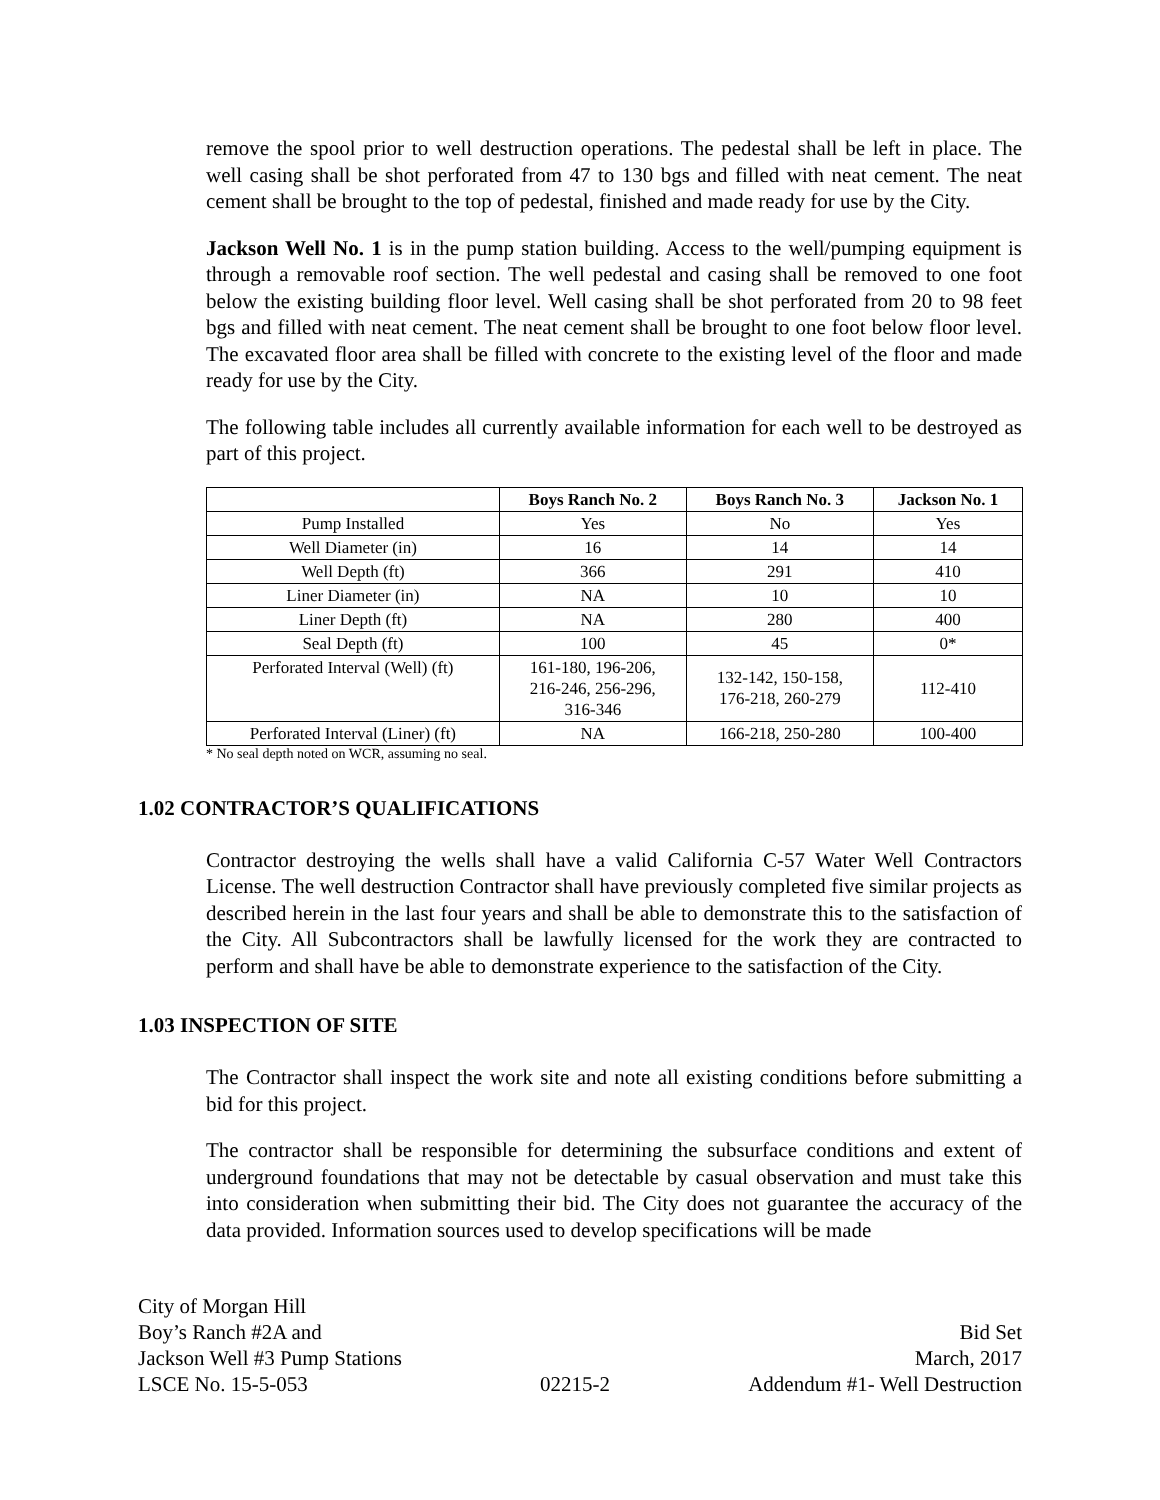remove the spool prior to well destruction operations. The pedestal shall be left in place. The well casing shall be shot perforated from 47 to 130 bgs and filled with neat cement. The neat cement shall be brought to the top of pedestal, finished and made ready for use by the City.
Jackson Well No. 1 is in the pump station building. Access to the well/pumping equipment is through a removable roof section. The well pedestal and casing shall be removed to one foot below the existing building floor level. Well casing shall be shot perforated from 20 to 98 feet bgs and filled with neat cement. The neat cement shall be brought to one foot below floor level. The excavated floor area shall be filled with concrete to the existing level of the floor and made ready for use by the City.
The following table includes all currently available information for each well to be destroyed as part of this project.
| | Boys Ranch No. 2 | Boys Ranch No. 3 | Jackson No. 1 |
| --- | --- | --- | --- |
| Pump Installed | Yes | No | Yes |
| Well Diameter (in) | 16 | 14 | 14 |
| Well Depth (ft) | 366 | 291 | 410 |
| Liner Diameter (in) | NA | 10 | 10 |
| Liner Depth (ft) | NA | 280 | 400 |
| Seal Depth (ft) | 100 | 45 | 0* |
| Perforated Interval (Well) (ft) | 161-180, 196-206, 216-246, 256-296, 316-346 | 132-142, 150-158, 176-218, 260-279 | 112-410 |
| Perforated Interval (Liner) (ft) | NA | 166-218, 250-280 | 100-400 |
* No seal depth noted on WCR, assuming no seal.
1.02 CONTRACTOR’S QUALIFICATIONS
Contractor destroying the wells shall have a valid California C-57 Water Well Contractors License. The well destruction Contractor shall have previously completed five similar projects as described herein in the last four years and shall be able to demonstrate this to the satisfaction of the City. All Subcontractors shall be lawfully licensed for the work they are contracted to perform and shall have be able to demonstrate experience to the satisfaction of the City.
1.03 INSPECTION OF SITE
The Contractor shall inspect the work site and note all existing conditions before submitting a bid for this project.
The contractor shall be responsible for determining the subsurface conditions and extent of underground foundations that may not be detectable by casual observation and must take this into consideration when submitting their bid. The City does not guarantee the accuracy of the data provided. Information sources used to develop specifications will be made
City of Morgan Hill
Boy’s Ranch #2A and
Jackson Well #3 Pump Stations
LSCE No. 15-5-053
02215-2
Bid Set
March, 2017
Addendum #1- Well Destruction